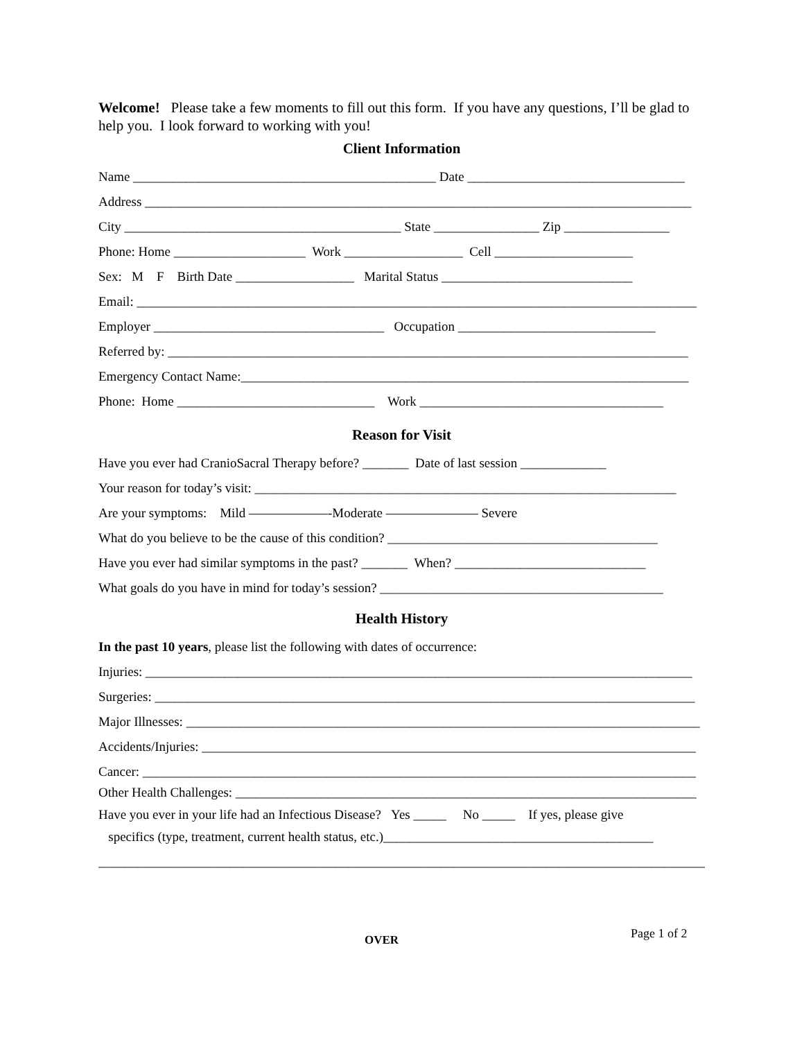Welcome! Please take a few moments to fill out this form. If you have any questions, I’ll be glad to help you. I look forward to working with you!
Client Information
Name ______________________________________________ Date _________________________________
Address ___________________________________________________________________________________
City __________________________________________ State ________________ Zip ________________
Phone: Home ____________________ Work __________________ Cell _____________________
Sex: M F Birth Date __________________ Marital Status _____________________________
Email: _____________________________________________________________________________________
Employer ___________________________________ Occupation ______________________________
Referred by: _______________________________________________________________________________
Emergency Contact Name:____________________________________________________________________
Phone: Home ______________________________ Work _____________________________________
Reason for Visit
Have you ever had CranioSacral Therapy before? _______ Date of last session _____________
Your reason for today’s visit: ________________________________________________________________
Are your symptoms: Mild ——————-Moderate ——————— Severe
What do you believe to be the cause of this condition? _________________________________________
Have you ever had similar symptoms in the past? _______ When? _____________________________
What goals do you have in mind for today’s session? ___________________________________________
Health History
In the past 10 years, please list the following with dates of occurrence:
Injuries: ___________________________________________________________________________________
Surgeries: __________________________________________________________________________________
Major Illnesses: ______________________________________________________________________________
Accidents/Injuries: ___________________________________________________________________________
Cancer: ____________________________________________________________________________________
Other Health Challenges: ______________________________________________________________________
Have you ever in your life had an Infectious Disease? Yes _____ No _____ If yes, please give
specifics (type, treatment, current health status, etc.)_________________________________________
_____________________________________________________________________________________________
OVER Page 1 of 2